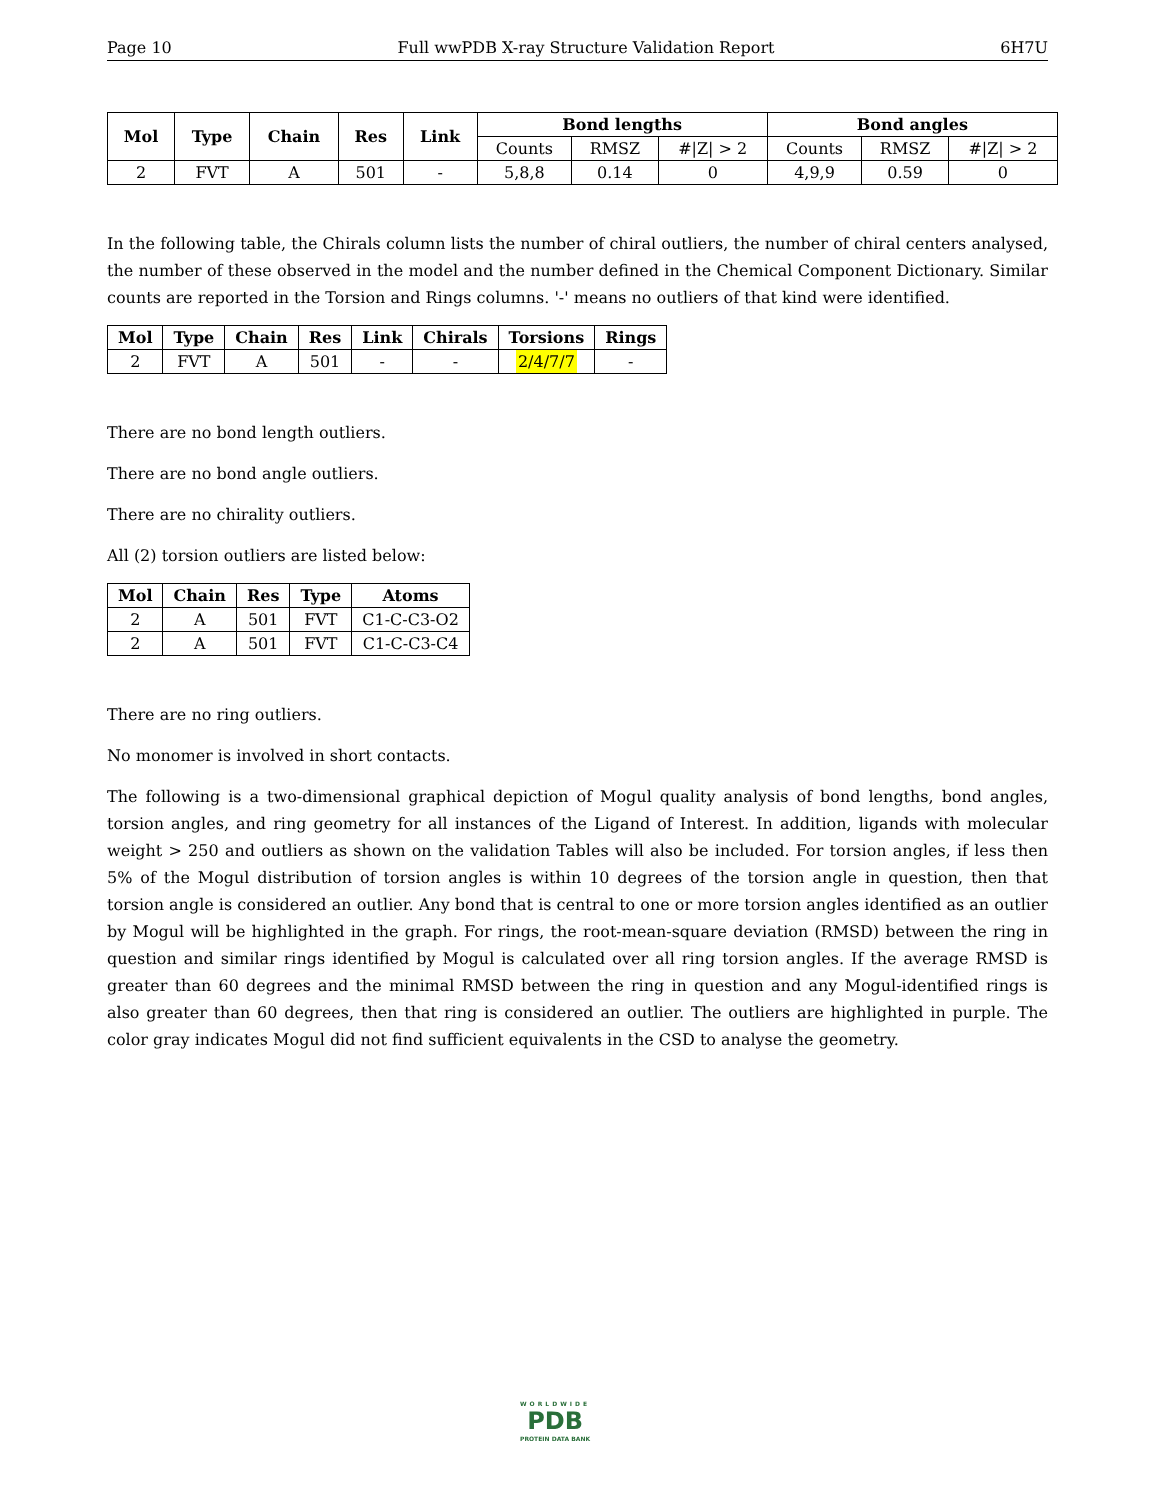Page 10 Full wwPDB X-ray Structure Validation Report 6H7U
| Mol | Type | Chain | Res | Link | Bond lengths | | | Bond angles | | |
| --- | --- | --- | --- | --- | --- | --- | --- | --- | --- | --- |
| | | | | | Counts | RMSZ | #/Z/ > 2 | Counts | RMSZ | #/Z/ > 2 |
| 2 | FVT | A | 501 | - | 5,8,8 | 0.14 | 0 | 4,9,9 | 0.59 | 0 |
In the following table, the Chirals column lists the number of chiral outliers, the number of chiral centers analysed, the number of these observed in the model and the number defined in the Chemical Component Dictionary. Similar counts are reported in the Torsion and Rings columns. '-' means no outliers of that kind were identified.
| Mol | Type | Chain | Res | Link | Chirals | Torsions | Rings |
| --- | --- | --- | --- | --- | --- | --- | --- |
| 2 | FVT | A | 501 | - | - | 2/4/7/7 | - |
There are no bond length outliers.
There are no bond angle outliers.
There are no chirality outliers.
All (2) torsion outliers are listed below:
| Mol | Chain | Res | Type | Atoms |
| --- | --- | --- | --- | --- |
| 2 | A | 501 | FVT | C1-C-C3-O2 |
| 2 | A | 501 | FVT | C1-C-C3-C4 |
There are no ring outliers.
No monomer is involved in short contacts.
The following is a two-dimensional graphical depiction of Mogul quality analysis of bond lengths, bond angles, torsion angles, and ring geometry for all instances of the Ligand of Interest. In addition, ligands with molecular weight > 250 and outliers as shown on the validation Tables will also be included. For torsion angles, if less then 5% of the Mogul distribution of torsion angles is within 10 degrees of the torsion angle in question, then that torsion angle is considered an outlier. Any bond that is central to one or more torsion angles identified as an outlier by Mogul will be highlighted in the graph. For rings, the root-mean-square deviation (RMSD) between the ring in question and similar rings identified by Mogul is calculated over all ring torsion angles. If the average RMSD is greater than 60 degrees and the minimal RMSD between the ring in question and any Mogul-identified rings is also greater than 60 degrees, then that ring is considered an outlier. The outliers are highlighted in purple. The color gray indicates Mogul did not find sufficient equivalents in the CSD to analyse the geometry.
WORLDWIDE
PDB
PROTEIN DATA BANK